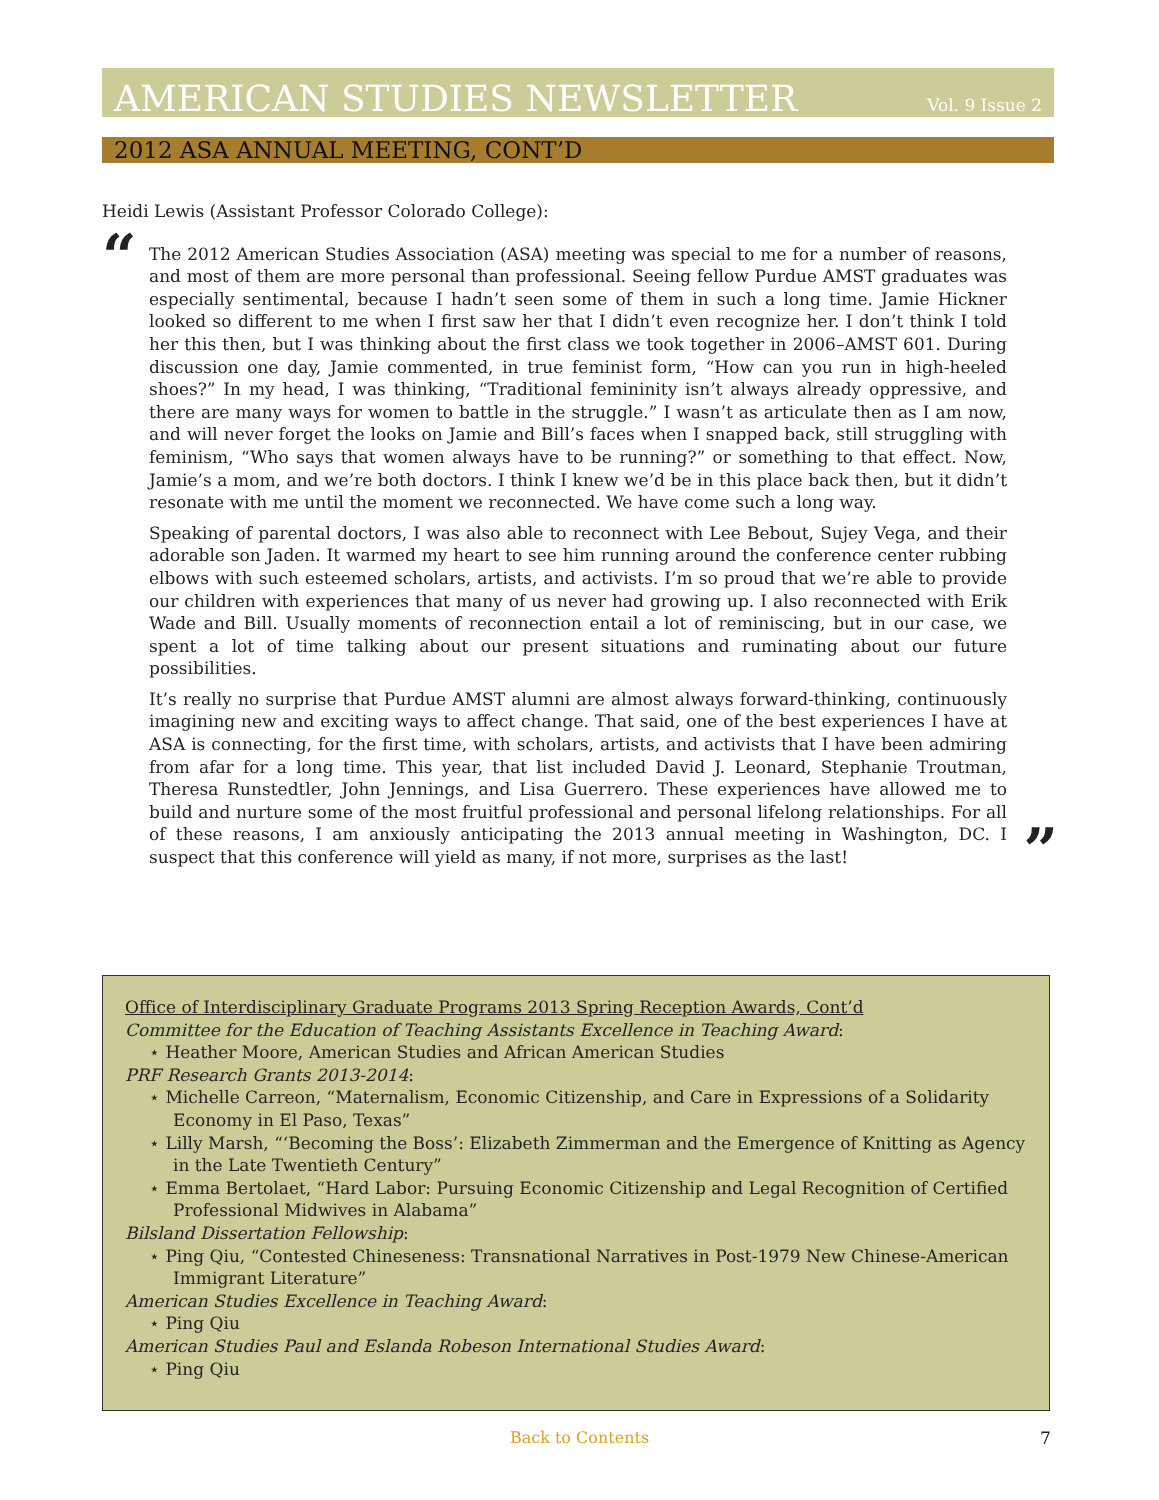AMERICAN STUDIES NEWSLETTER Vol. 9 Issue 2
2012 ASA ANNUAL MEETING, CONT’D
Heidi Lewis (Assistant Professor Colorado College):
“
The 2012 American Studies Association (ASA) meeting was special to me for a number of reasons, and most of them are more personal than professional. Seeing fellow Purdue AMST graduates was especially sentimental, because I hadn’t seen some of them in such a long time. Jamie Hickner looked so different to me when I first saw her that I didn’t even recognize her. I don’t think I told her this then, but I was thinking about the first class we took together in 2006–AMST 601. During discussion one day, Jamie commented, in true feminist form, “How can you run in high-heeled shoes?” In my head, I was thinking, “Traditional femininity isn’t always already oppressive, and there are many ways for women to battle in the struggle.” I wasn’t as articulate then as I am now, and will never forget the looks on Jamie and Bill’s faces when I snapped back, still struggling with feminism, “Who says that women always have to be running?” or something to that effect. Now, Jamie’s a mom, and we’re both doctors. I think I knew we’d be in this place back then, but it didn’t resonate with me until the moment we reconnected. We have come such a long way.
Speaking of parental doctors, I was also able to reconnect with Lee Bebout, Sujey Vega, and their adorable son Jaden. It warmed my heart to see him running around the conference center rubbing elbows with such esteemed scholars, artists, and activists. I’m so proud that we’re able to provide our children with experiences that many of us never had growing up. I also reconnected with Erik Wade and Bill. Usually moments of reconnection entail a lot of reminiscing, but in our case, we spent a lot of time talking about our present situations and ruminating about our future possibilities.
It’s really no surprise that Purdue AMST alumni are almost always forward-thinking, continuously imagining new and exciting ways to affect change. That said, one of the best experiences I have at ASA is connecting, for the first time, with scholars, artists, and activists that I have been admiring from afar for a long time. This year, that list included David J. Leonard, Stephanie Troutman, Theresa Runstedtler, John Jennings, and Lisa Guerrero. These experiences have allowed me to build and nurture some of the most fruitful professional and personal lifelong relationships. For all of these reasons, I am anxiously anticipating the 2013 annual meeting in Washington, DC. I suspect that this conference will yield as many, if not more, surprises as the last!
”
Office of Interdisciplinary Graduate Programs 2013 Spring Reception Awards, Cont’d
Committee for the Education of Teaching Assistants Excellence in Teaching Award:
⋆ Heather Moore, American Studies and African American Studies
PRF Research Grants 2013-2014:
⋆ Michelle Carreon, “Maternalism, Economic Citizenship, and Care in Expressions of a Solidarity Economy in El Paso, Texas”
⋆ Lilly Marsh, “‘Becoming the Boss’: Elizabeth Zimmerman and the Emergence of Knitting as Agency in the Late Twentieth Century”
⋆ Emma Bertolaet, “Hard Labor: Pursuing Economic Citizenship and Legal Recognition of Certified Professional Midwives in Alabama”
Bilsland Dissertation Fellowship:
⋆ Ping Qiu, “Contested Chineseness: Transnational Narratives in Post-1979 New Chinese-American Immigrant Literature”
American Studies Excellence in Teaching Award:
⋆ Ping Qiu
American Studies Paul and Eslanda Robeson International Studies Award:
⋆ Ping Qiu
Back to Contents 7